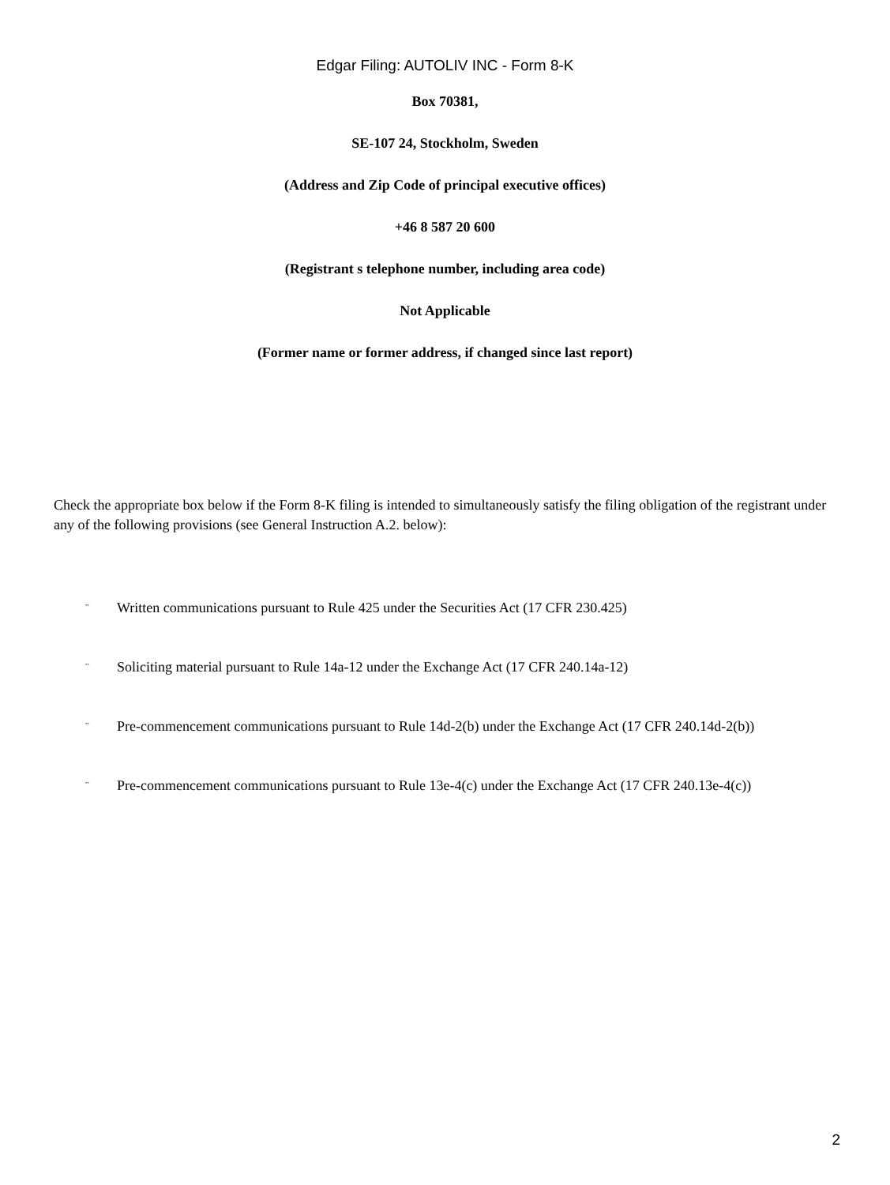Edgar Filing: AUTOLIV INC - Form 8-K
Box 70381,
SE-107 24, Stockholm, Sweden
(Address and Zip Code of principal executive offices)
+46 8 587 20 600
(Registrant s telephone number, including area code)
Not Applicable
(Former name or former address, if changed since last report)
Check the appropriate box below if the Form 8-K filing is intended to simultaneously satisfy the filing obligation of the registrant under any of the following provisions (see General Instruction A.2. below):
¨ Written communications pursuant to Rule 425 under the Securities Act (17 CFR 230.425)
¨ Soliciting material pursuant to Rule 14a-12 under the Exchange Act (17 CFR 240.14a-12)
¨ Pre-commencement communications pursuant to Rule 14d-2(b) under the Exchange Act (17 CFR 240.14d-2(b))
¨ Pre-commencement communications pursuant to Rule 13e-4(c) under the Exchange Act (17 CFR 240.13e-4(c))
2